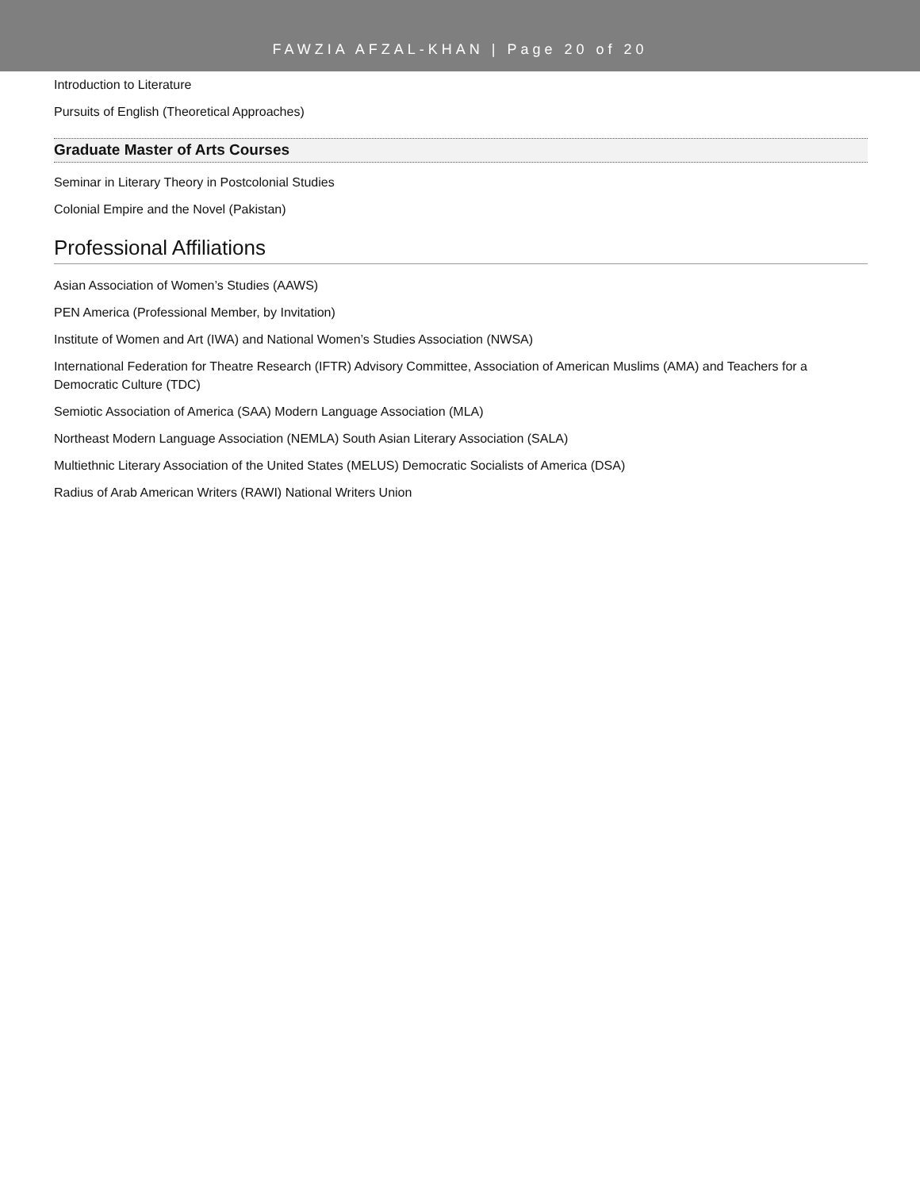FAWZIA AFZAL-KHAN | Page 20 of 20
Introduction to Literature
Pursuits of English (Theoretical Approaches)
Graduate Master of Arts Courses
Seminar in Literary Theory in Postcolonial Studies
Colonial Empire and the Novel (Pakistan)
Professional Affiliations
Asian Association of Women’s Studies (AAWS)
PEN America (Professional Member, by Invitation)
Institute of Women and Art (IWA) and National Women’s Studies Association (NWSA)
International Federation for Theatre Research (IFTR) Advisory Committee, Association of American Muslims (AMA) and Teachers for a Democratic Culture (TDC)
Semiotic Association of America (SAA) Modern Language Association (MLA)
Northeast Modern Language Association (NEMLA) South Asian Literary Association (SALA)
Multiethnic Literary Association of the United States (MELUS) Democratic Socialists of America (DSA)
Radius of Arab American Writers (RAWI) National Writers Union